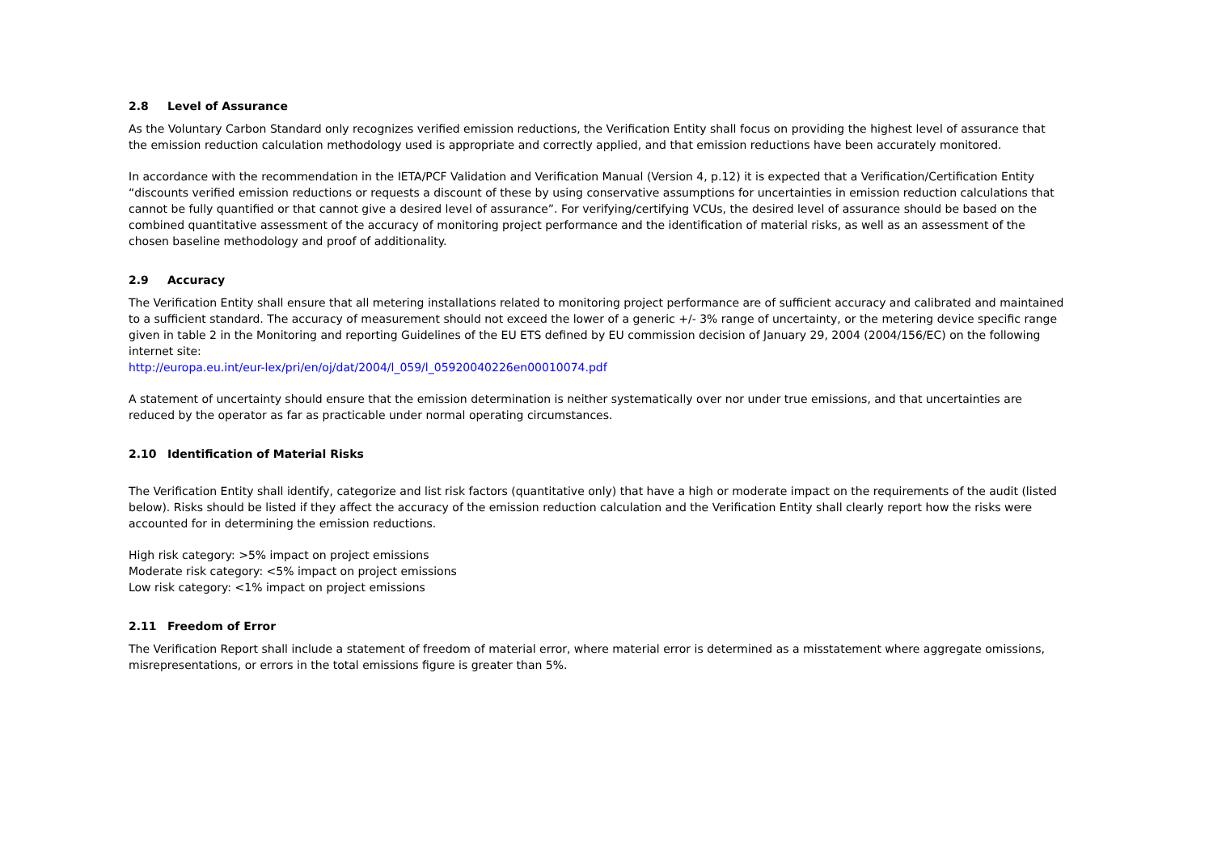2.8 Level of Assurance
As the Voluntary Carbon Standard only recognizes verified emission reductions, the Verification Entity shall focus on providing the highest level of assurance that the emission reduction calculation methodology used is appropriate and correctly applied, and that emission reductions have been accurately monitored.
In accordance with the recommendation in the IETA/PCF Validation and Verification Manual (Version 4, p.12) it is expected that a Verification/Certification Entity “discounts verified emission reductions or requests a discount of these by using conservative assumptions for uncertainties in emission reduction calculations that cannot be fully quantified or that cannot give a desired level of assurance”. For verifying/certifying VCUs, the desired level of assurance should be based on the combined quantitative assessment of the accuracy of monitoring project performance and the identification of material risks, as well as an assessment of the chosen baseline methodology and proof of additionality.
2.9 Accuracy
The Verification Entity shall ensure that all metering installations related to monitoring project performance are of sufficient accuracy and calibrated and maintained to a sufficient standard. The accuracy of measurement should not exceed the lower of a generic +/- 3% range of uncertainty, or the metering device specific range given in table 2 in the Monitoring and reporting Guidelines of the EU ETS defined by EU commission decision of January 29, 2004 (2004/156/EC) on the following internet site:
http://europa.eu.int/eur-lex/pri/en/oj/dat/2004/l_059/l_05920040226en00010074.pdf
A statement of uncertainty should ensure that the emission determination is neither systematically over nor under true emissions, and that uncertainties are reduced by the operator as far as practicable under normal operating circumstances.
2.10 Identification of Material Risks
The Verification Entity shall identify, categorize and list risk factors (quantitative only) that have a high or moderate impact on the requirements of the audit (listed below). Risks should be listed if they affect the accuracy of the emission reduction calculation and the Verification Entity shall clearly report how the risks were accounted for in determining the emission reductions.
High risk category: >5% impact on project emissions
Moderate risk category: <5% impact on project emissions
Low risk category: <1% impact on project emissions
2.11 Freedom of Error
The Verification Report shall include a statement of freedom of material error, where material error is determined as a misstatement where aggregate omissions, misrepresentations, or errors in the total emissions figure is greater than 5%.